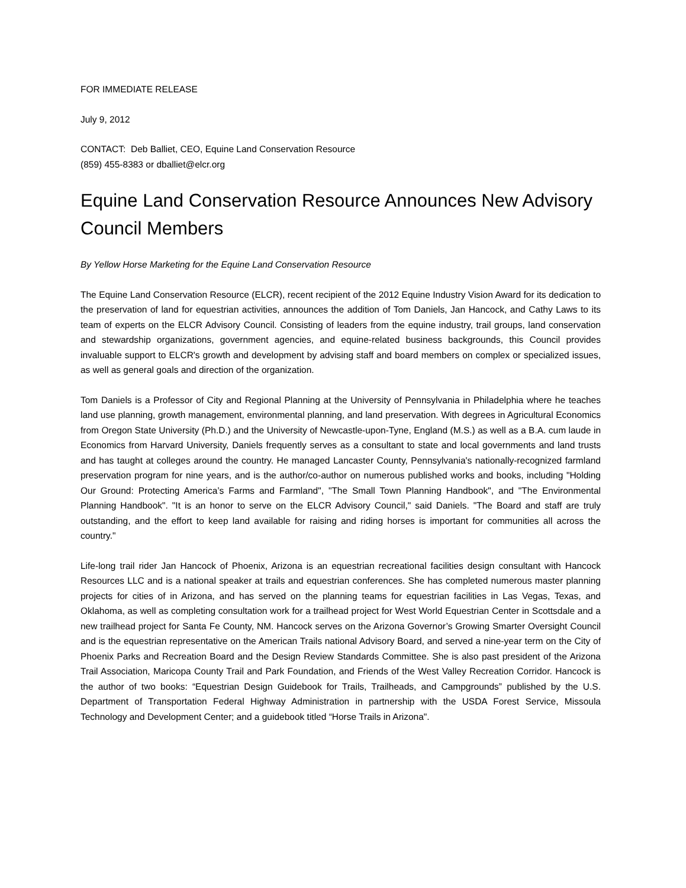FOR IMMEDIATE RELEASE
July 9, 2012
CONTACT: Deb Balliet, CEO, Equine Land Conservation Resource
(859) 455-8383 or dballiet@elcr.org
Equine Land Conservation Resource Announces New Advisory Council Members
By Yellow Horse Marketing for the Equine Land Conservation Resource
The Equine Land Conservation Resource (ELCR), recent recipient of the 2012 Equine Industry Vision Award for its dedication to the preservation of land for equestrian activities, announces the addition of Tom Daniels, Jan Hancock, and Cathy Laws to its team of experts on the ELCR Advisory Council. Consisting of leaders from the equine industry, trail groups, land conservation and stewardship organizations, government agencies, and equine-related business backgrounds, this Council provides invaluable support to ELCR's growth and development by advising staff and board members on complex or specialized issues, as well as general goals and direction of the organization.
Tom Daniels is a Professor of City and Regional Planning at the University of Pennsylvania in Philadelphia where he teaches land use planning, growth management, environmental planning, and land preservation. With degrees in Agricultural Economics from Oregon State University (Ph.D.) and the University of Newcastle-upon-Tyne, England (M.S.) as well as a B.A. cum laude in Economics from Harvard University, Daniels frequently serves as a consultant to state and local governments and land trusts and has taught at colleges around the country. He managed Lancaster County, Pennsylvania's nationally-recognized farmland preservation program for nine years, and is the author/co-author on numerous published works and books, including "Holding Our Ground: Protecting America’s Farms and Farmland", "The Small Town Planning Handbook", and "The Environmental Planning Handbook". "It is an honor to serve on the ELCR Advisory Council," said Daniels. "The Board and staff are truly outstanding, and the effort to keep land available for raising and riding horses is important for communities all across the country."
Life-long trail rider Jan Hancock of Phoenix, Arizona is an equestrian recreational facilities design consultant with Hancock Resources LLC and is a national speaker at trails and equestrian conferences. She has completed numerous master planning projects for cities of in Arizona, and has served on the planning teams for equestrian facilities in Las Vegas, Texas, and Oklahoma, as well as completing consultation work for a trailhead project for West World Equestrian Center in Scottsdale and a new trailhead project for Santa Fe County, NM. Hancock serves on the Arizona Governor’s Growing Smarter Oversight Council and is the equestrian representative on the American Trails national Advisory Board, and served a nine-year term on the City of Phoenix Parks and Recreation Board and the Design Review Standards Committee. She is also past president of the Arizona Trail Association, Maricopa County Trail and Park Foundation, and Friends of the West Valley Recreation Corridor. Hancock is the author of two books: “Equestrian Design Guidebook for Trails, Trailheads, and Campgrounds” published by the U.S. Department of Transportation Federal Highway Administration in partnership with the USDA Forest Service, Missoula Technology and Development Center; and a guidebook titled “Horse Trails in Arizona".